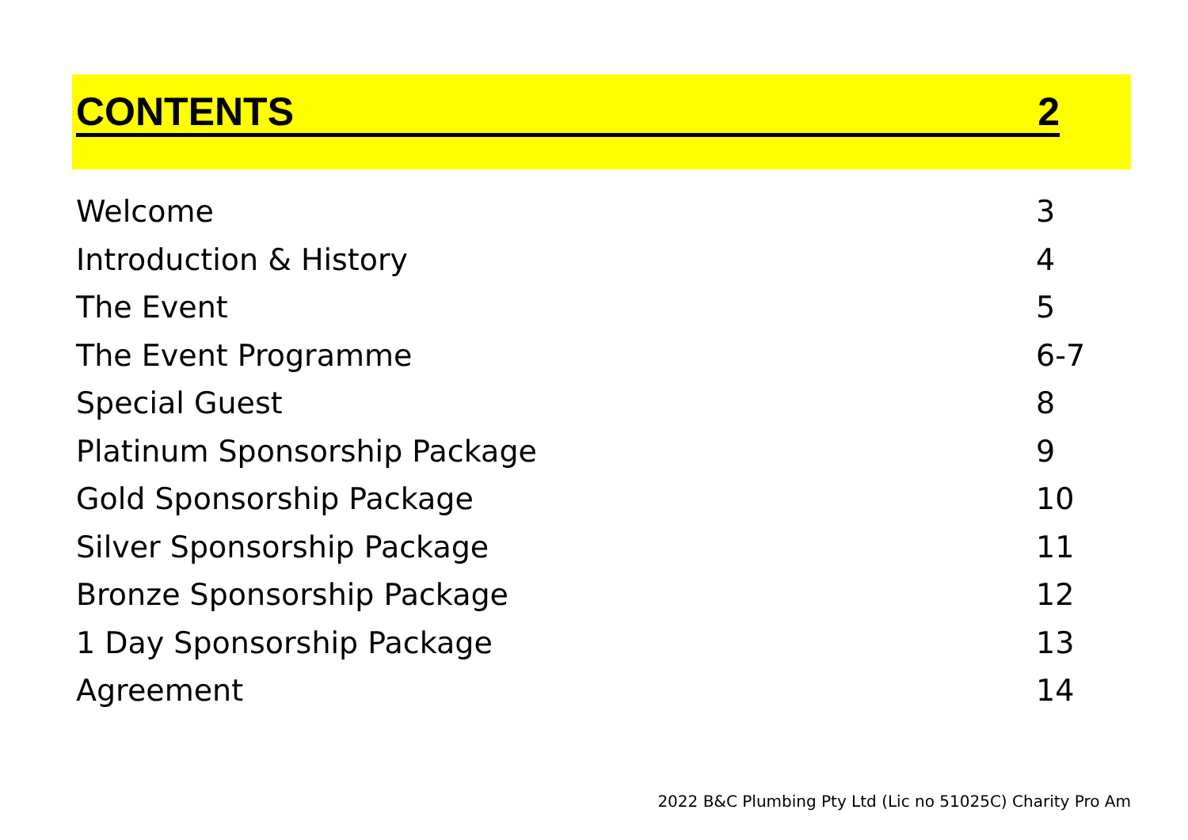CONTENTS 2
Welcome 3
Introduction & History 4
The Event 5
The Event Programme 6-7
Special Guest 8
Platinum Sponsorship Package 9
Gold Sponsorship Package 10
Silver Sponsorship Package 11
Bronze Sponsorship Package 12
1 Day Sponsorship Package 13
Agreement 14
2022 B&C Plumbing Pty Ltd (Lic no 51025C) Charity Pro Am